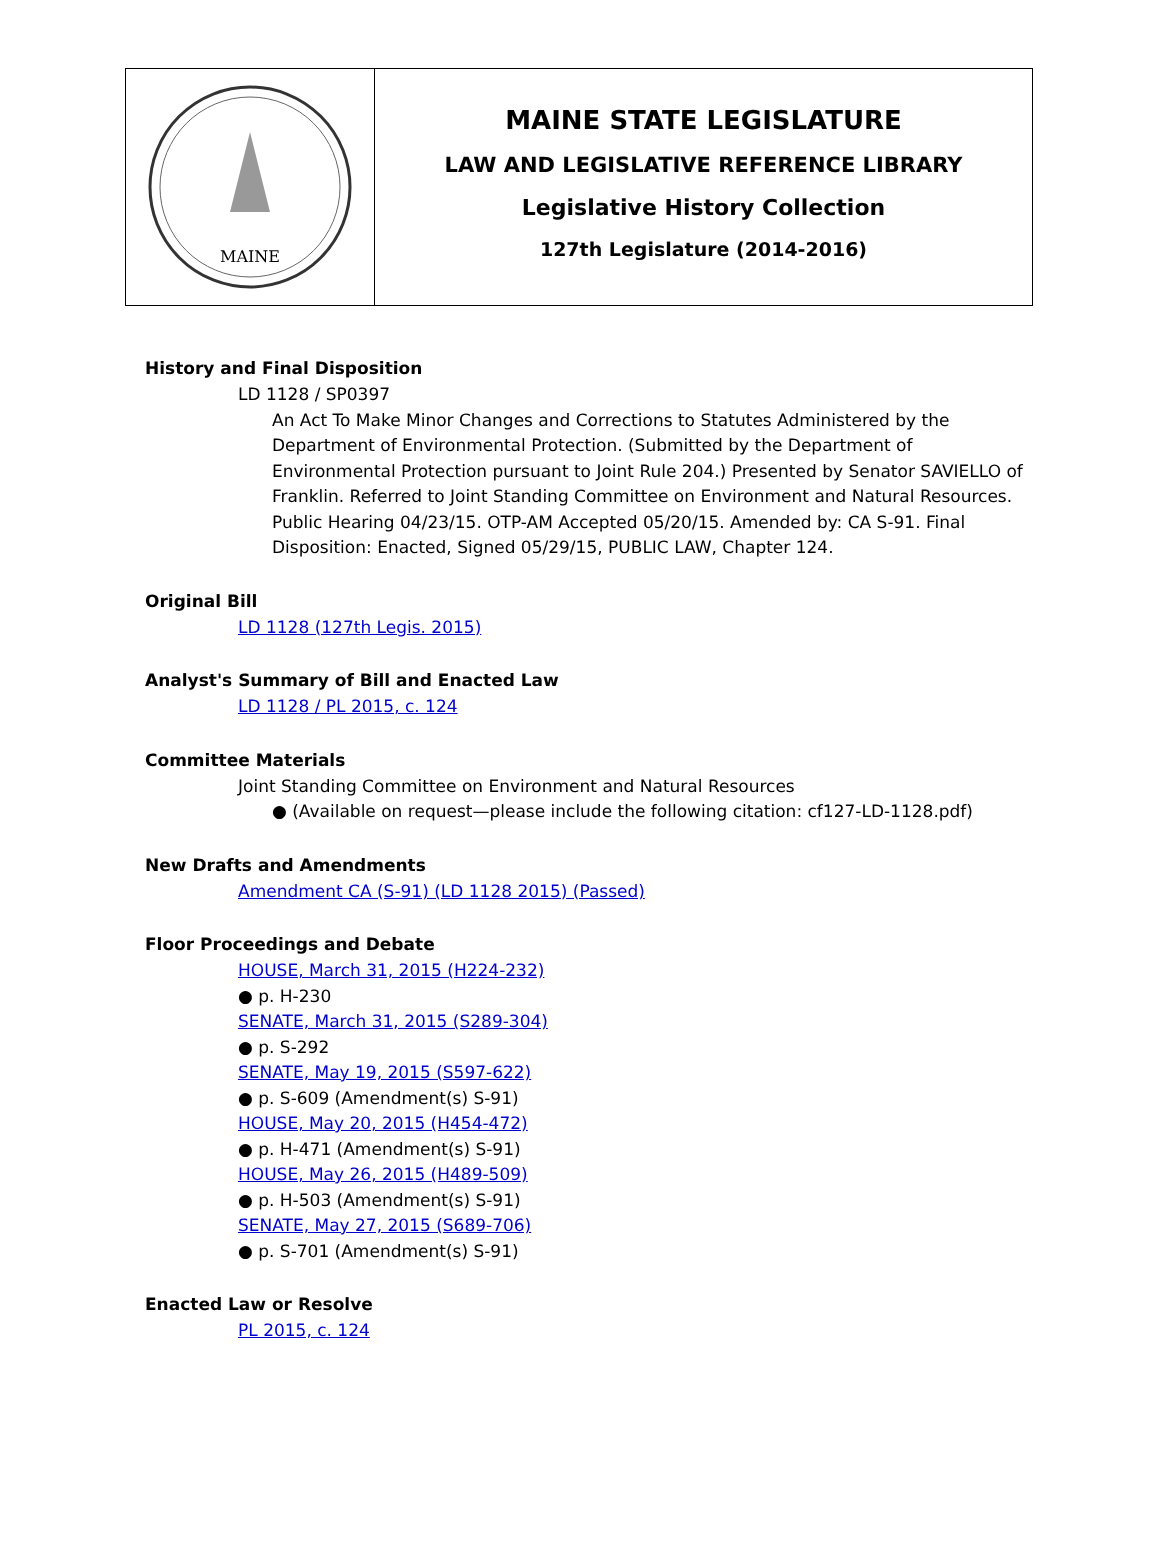MAINE
MAINE STATE LEGISLATURE
LAW AND LEGISLATIVE REFERENCE LIBRARY
Legislative History Collection
127th Legislature (2014-2016)
History and Final Disposition
LD 1128 / SP0397
An Act To Make Minor Changes and Corrections to Statutes Administered by the Department of Environmental Protection. (Submitted by the Department of Environmental Protection pursuant to Joint Rule 204.) Presented by Senator SAVIELLO of Franklin. Referred to Joint Standing Committee on Environment and Natural Resources. Public Hearing 04/23/15. OTP-AM Accepted 05/20/15. Amended by: CA S-91. Final Disposition: Enacted, Signed 05/29/15, PUBLIC LAW, Chapter 124.
Original Bill
LD 1128 (127th Legis. 2015)
Analyst's Summary of Bill and Enacted Law
LD 1128 / PL 2015, c. 124
Committee Materials
Joint Standing Committee on Environment and Natural Resources
● (Available on request—please include the following citation: cf127-LD-1128.pdf)
New Drafts and Amendments
Amendment CA (S-91) (LD 1128 2015) (Passed)
Floor Proceedings and Debate
HOUSE, March 31, 2015 (H224-232)
● p. H-230
SENATE, March 31, 2015 (S289-304)
● p. S-292
SENATE, May 19, 2015 (S597-622)
● p. S-609 (Amendment(s) S-91)
HOUSE, May 20, 2015 (H454-472)
● p. H-471 (Amendment(s) S-91)
HOUSE, May 26, 2015 (H489-509)
● p. H-503 (Amendment(s) S-91)
SENATE, May 27, 2015 (S689-706)
● p. S-701 (Amendment(s) S-91)
Enacted Law or Resolve
PL 2015, c. 124